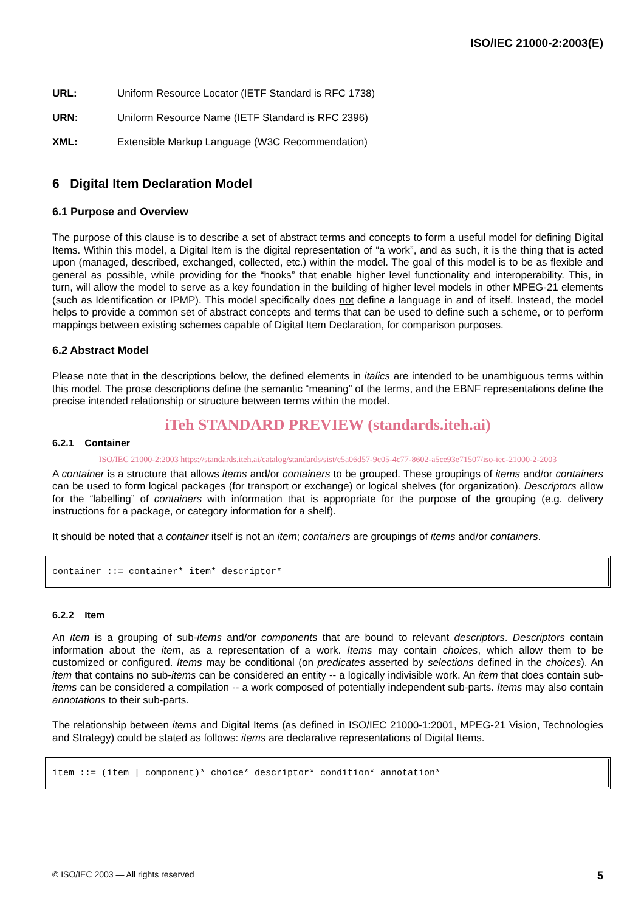ISO/IEC 21000-2:2003(E)
URL: Uniform Resource Locator (IETF Standard is RFC 1738)
URN: Uniform Resource Name (IETF Standard is RFC 2396)
XML: Extensible Markup Language (W3C Recommendation)
6 Digital Item Declaration Model
6.1 Purpose and Overview
The purpose of this clause is to describe a set of abstract terms and concepts to form a useful model for defining Digital Items. Within this model, a Digital Item is the digital representation of “a work”, and as such, it is the thing that is acted upon (managed, described, exchanged, collected, etc.) within the model. The goal of this model is to be as flexible and general as possible, while providing for the “hooks” that enable higher level functionality and interoperability. This, in turn, will allow the model to serve as a key foundation in the building of higher level models in other MPEG-21 elements (such as Identification or IPMP). This model specifically does not define a language in and of itself. Instead, the model helps to provide a common set of abstract concepts and terms that can be used to define such a scheme, or to perform mappings between existing schemes capable of Digital Item Declaration, for comparison purposes.
6.2 Abstract Model
Please note that in the descriptions below, the defined elements in italics are intended to be unambiguous terms within this model. The prose descriptions define the semantic “meaning” of the terms, and the EBNF representations define the precise intended relationship or structure between terms within the model.
iTeh STANDARD PREVIEW (standards.iteh.ai)
6.2.1 Container
ISO/IEC 21000-2:2003 https://standards.iteh.ai/catalog/standards/sist/c5a06d57-9c05-4c77-8602-a5ce93e71507/iso-iec-21000-2-2003
A container is a structure that allows items and/or containers to be grouped. These groupings of items and/or containers can be used to form logical packages (for transport or exchange) or logical shelves (for organization). Descriptors allow for the “labelling” of containers with information that is appropriate for the purpose of the grouping (e.g. delivery instructions for a package, or category information for a shelf).
It should be noted that a container itself is not an item; containers are groupings of items and/or containers.
container ::= container* item* descriptor*
6.2.2 Item
An item is a grouping of sub-items and/or components that are bound to relevant descriptors. Descriptors contain information about the item, as a representation of a work. Items may contain choices, which allow them to be customized or configured. Items may be conditional (on predicates asserted by selections defined in the choices). An item that contains no sub-items can be considered an entity -- a logically indivisible work. An item that does contain sub-items can be considered a compilation -- a work composed of potentially independent sub-parts. Items may also contain annotations to their sub-parts.
The relationship between items and Digital Items (as defined in ISO/IEC 21000-1:2001, MPEG-21 Vision, Technologies and Strategy) could be stated as follows: items are declarative representations of Digital Items.
item ::= (item | component)* choice* descriptor* condition* annotation*
© ISO/IEC 2003 — All rights reserved 5